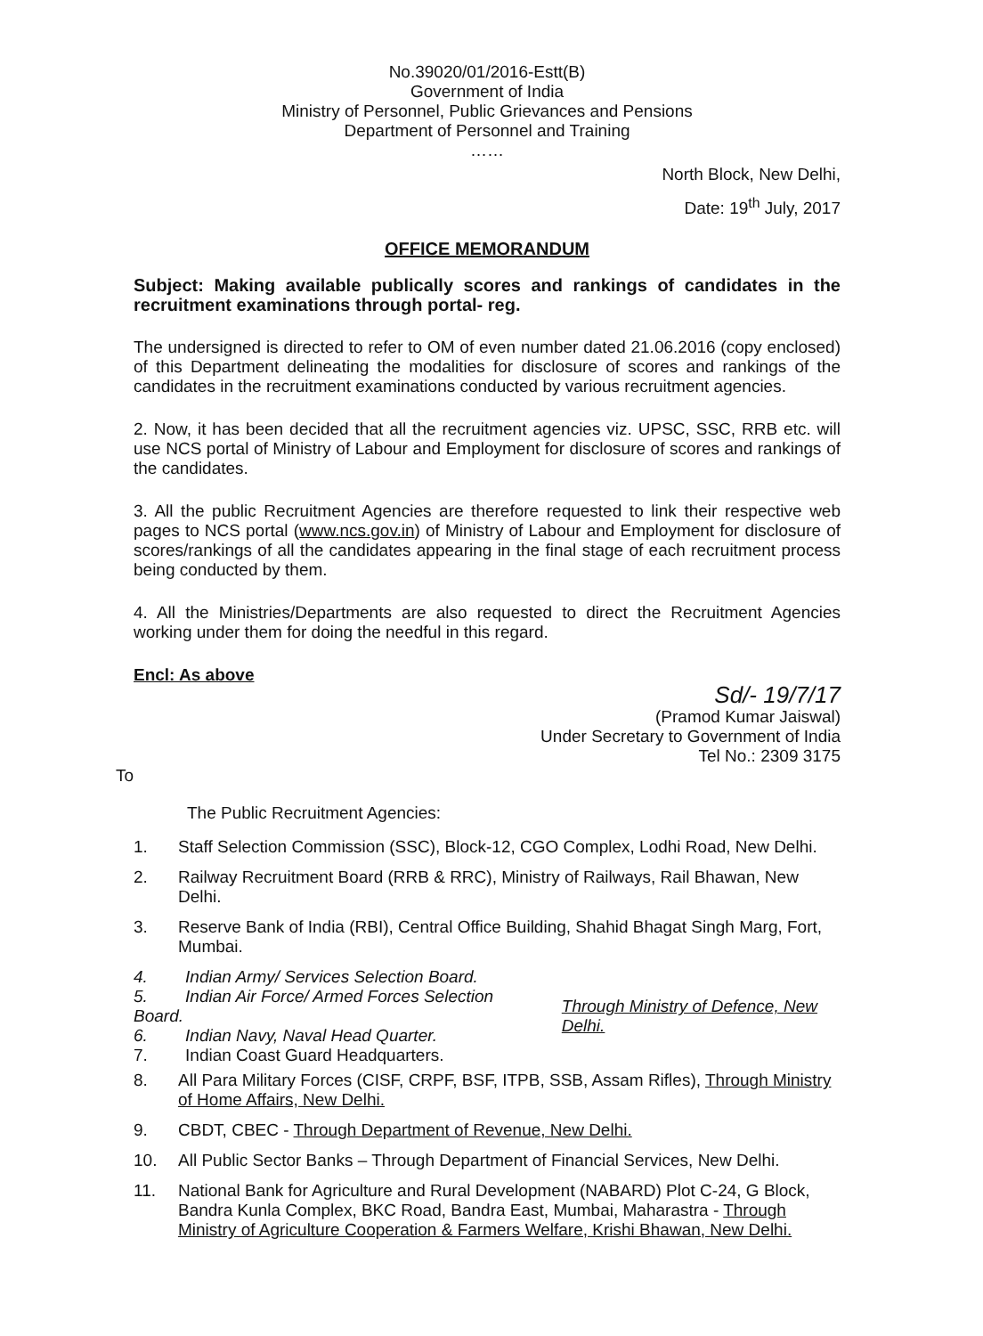No.39020/01/2016-Estt(B)
Government of India
Ministry of Personnel, Public Grievances and Pensions
Department of Personnel and Training
……
North Block, New Delhi,
Date: 19<sup>th</sup> July, 2017
OFFICE MEMORANDUM
Subject: Making available publically scores and rankings of candidates in the recruitment examinations through portal- reg.
The undersigned is directed to refer to OM of even number dated 21.06.2016 (copy enclosed) of this Department delineating the modalities for disclosure of scores and rankings of the candidates in the recruitment examinations conducted by various recruitment agencies.
2. Now, it has been decided that all the recruitment agencies viz. UPSC, SSC, RRB etc. will use NCS portal of Ministry of Labour and Employment for disclosure of scores and rankings of the candidates.
3. All the public Recruitment Agencies are therefore requested to link their respective web pages to NCS portal (www.ncs.gov.in) of Ministry of Labour and Employment for disclosure of scores/rankings of all the candidates appearing in the final stage of each recruitment process being conducted by them.
4. All the Ministries/Departments are also requested to direct the Recruitment Agencies working under them for doing the needful in this regard.
Encl: As above
Sd/- 19/7/17
(Pramod Kumar Jaiswal)
Under Secretary to Government of India
Tel No.: 2309 3175
To
The Public Recruitment Agencies:
1. Staff Selection Commission (SSC), Block-12, CGO Complex, Lodhi Road, New Delhi.
2. Railway Recruitment Board (RRB & RRC), Ministry of Railways, Rail Bhawan, New Delhi.
3. Reserve Bank of India (RBI), Central Office Building, Shahid Bhagat Singh Marg, Fort, Mumbai.
4. Indian Army/ Services Selection Board.
5. Indian Air Force/ Armed Forces Selection Board.
6. Indian Navy, Naval Head Quarter.
7. Indian Coast Guard Headquarters.
Through Ministry of Defence, New Delhi.
8. All Para Military Forces (CISF, CRPF, BSF, ITPB, SSB, Assam Rifles), Through Ministry of Home Affairs, New Delhi.
9. CBDT, CBEC - Through Department of Revenue, New Delhi.
10. All Public Sector Banks – Through Department of Financial Services, New Delhi.
11. National Bank for Agriculture and Rural Development (NABARD) Plot C-24, G Block, Bandra Kunla Complex, BKC Road, Bandra East, Mumbai, Maharastra - Through Ministry of Agriculture Cooperation & Farmers Welfare, Krishi Bhawan, New Delhi.